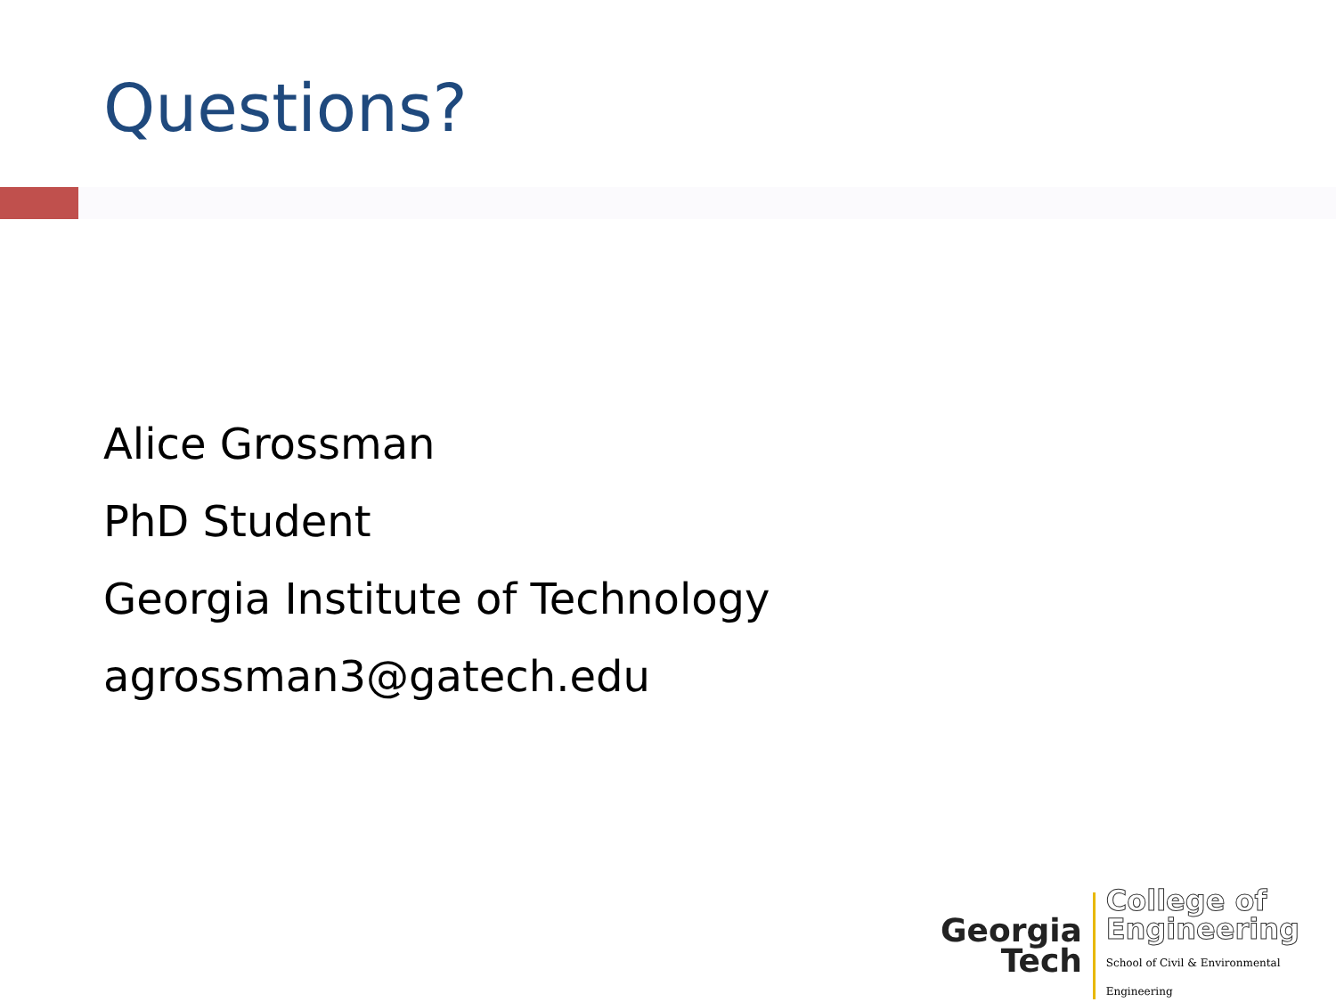Questions?
Alice Grossman
PhD Student
Georgia Institute of Technology
agrossman3@gatech.edu
Georgia
Tech
College of
Engineering
School of Civil & Environmental Engineering